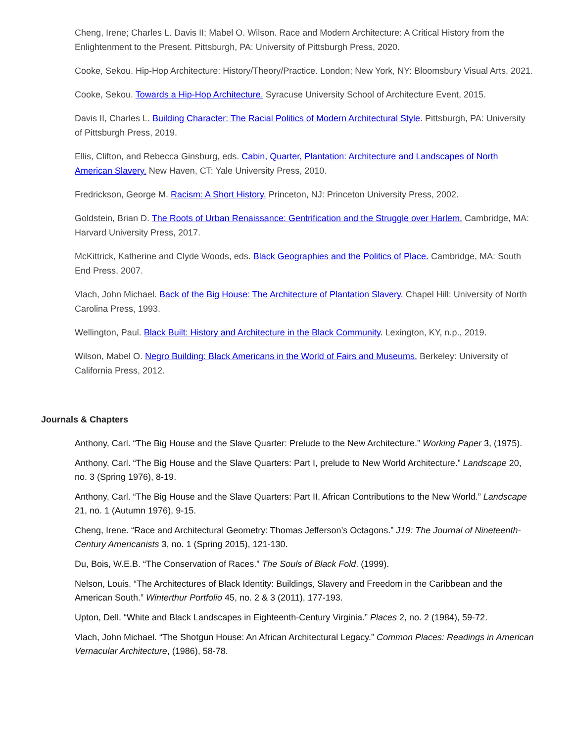Cheng, Irene; Charles L. Davis II; Mabel O. Wilson. Race and Modern Architecture: A Critical History from the Enlightenment to the Present. Pittsburgh, PA: University of Pittsburgh Press, 2020.
Cooke, Sekou. Hip-Hop Architecture: History/Theory/Practice. London; New York, NY: Bloomsbury Visual Arts, 2021.
Cooke, Sekou. Towards a Hip-Hop Architecture. Syracuse University School of Architecture Event, 2015.
Davis II, Charles L. Building Character: The Racial Politics of Modern Architectural Style. Pittsburgh, PA: University of Pittsburgh Press, 2019.
Ellis, Clifton, and Rebecca Ginsburg, eds. Cabin, Quarter, Plantation: Architecture and Landscapes of North American Slavery. New Haven, CT: Yale University Press, 2010.
Fredrickson, George M. Racism: A Short History. Princeton, NJ: Princeton University Press, 2002.
Goldstein, Brian D. The Roots of Urban Renaissance: Gentrification and the Struggle over Harlem. Cambridge, MA: Harvard University Press, 2017.
McKittrick, Katherine and Clyde Woods, eds. Black Geographies and the Politics of Place. Cambridge, MA: South End Press, 2007.
Vlach, John Michael. Back of the Big House: The Architecture of Plantation Slavery. Chapel Hill: University of North Carolina Press, 1993.
Wellington, Paul. Black Built: History and Architecture in the Black Community. Lexington, KY, n.p., 2019.
Wilson, Mabel O. Negro Building: Black Americans in the World of Fairs and Museums. Berkeley: University of California Press, 2012.
Journals & Chapters
Anthony, Carl. “The Big House and the Slave Quarter: Prelude to the New Architecture.” Working Paper 3, (1975).
Anthony, Carl. “The Big House and the Slave Quarters: Part I, prelude to New World Architecture.” Landscape 20, no. 3 (Spring 1976), 8-19.
Anthony, Carl. “The Big House and the Slave Quarters: Part II, African Contributions to the New World.” Landscape 21, no. 1 (Autumn 1976), 9-15.
Cheng, Irene. “Race and Architectural Geometry: Thomas Jefferson’s Octagons.” J19: The Journal of Nineteenth-Century Americanists 3, no. 1 (Spring 2015), 121-130.
Du, Bois, W.E.B. “The Conservation of Races.” The Souls of Black Fold. (1999).
Nelson, Louis. “The Architectures of Black Identity: Buildings, Slavery and Freedom in the Caribbean and the American South.” Winterthur Portfolio 45, no. 2 & 3 (2011), 177-193.
Upton, Dell. “White and Black Landscapes in Eighteenth-Century Virginia.” Places 2, no. 2 (1984), 59-72.
Vlach, John Michael. “The Shotgun House: An African Architectural Legacy.” Common Places: Readings in American Vernacular Architecture, (1986), 58-78.